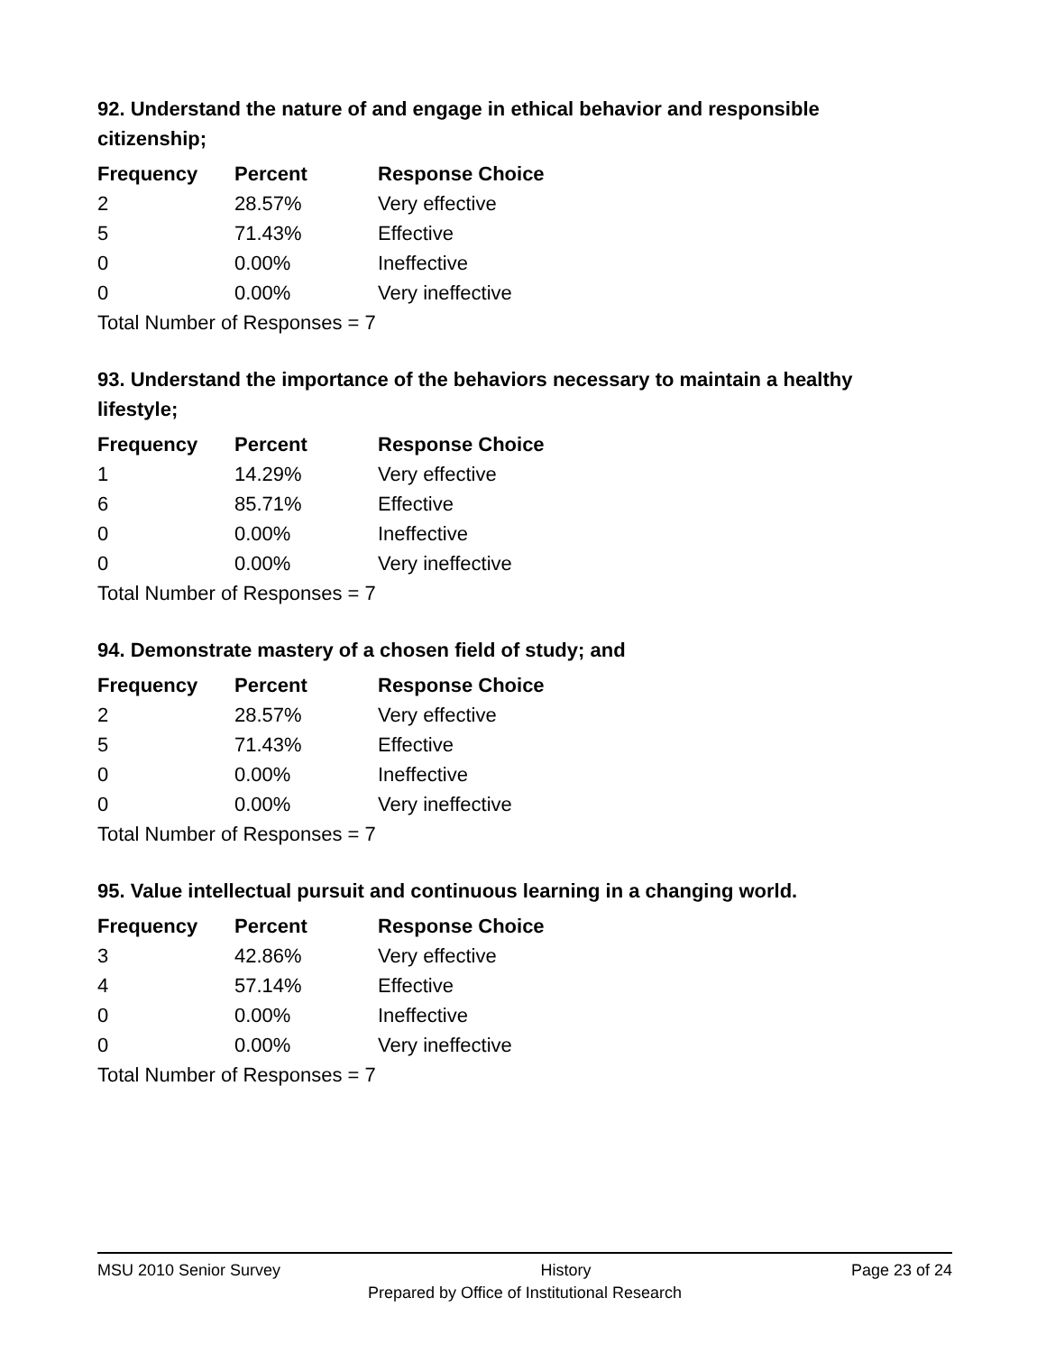92. Understand the nature of and engage in ethical behavior and responsible citizenship;
| Frequency | Percent | Response Choice |
| --- | --- | --- |
| 2 | 28.57% | Very effective |
| 5 | 71.43% | Effective |
| 0 | 0.00% | Ineffective |
| 0 | 0.00% | Very ineffective |
| Total Number of Responses = 7 | | |
93. Understand the importance of the behaviors necessary to maintain a healthy lifestyle;
| Frequency | Percent | Response Choice |
| --- | --- | --- |
| 1 | 14.29% | Very effective |
| 6 | 85.71% | Effective |
| 0 | 0.00% | Ineffective |
| 0 | 0.00% | Very ineffective |
| Total Number of Responses = 7 | | |
94. Demonstrate mastery of a chosen field of study; and
| Frequency | Percent | Response Choice |
| --- | --- | --- |
| 2 | 28.57% | Very effective |
| 5 | 71.43% | Effective |
| 0 | 0.00% | Ineffective |
| 0 | 0.00% | Very ineffective |
| Total Number of Responses = 7 | | |
95. Value intellectual pursuit and continuous learning in a changing world.
| Frequency | Percent | Response Choice |
| --- | --- | --- |
| 3 | 42.86% | Very effective |
| 4 | 57.14% | Effective |
| 0 | 0.00% | Ineffective |
| 0 | 0.00% | Very ineffective |
| Total Number of Responses = 7 | | |
MSU 2010 Senior Survey History Page 23 of 24
Prepared by Office of Institutional Research